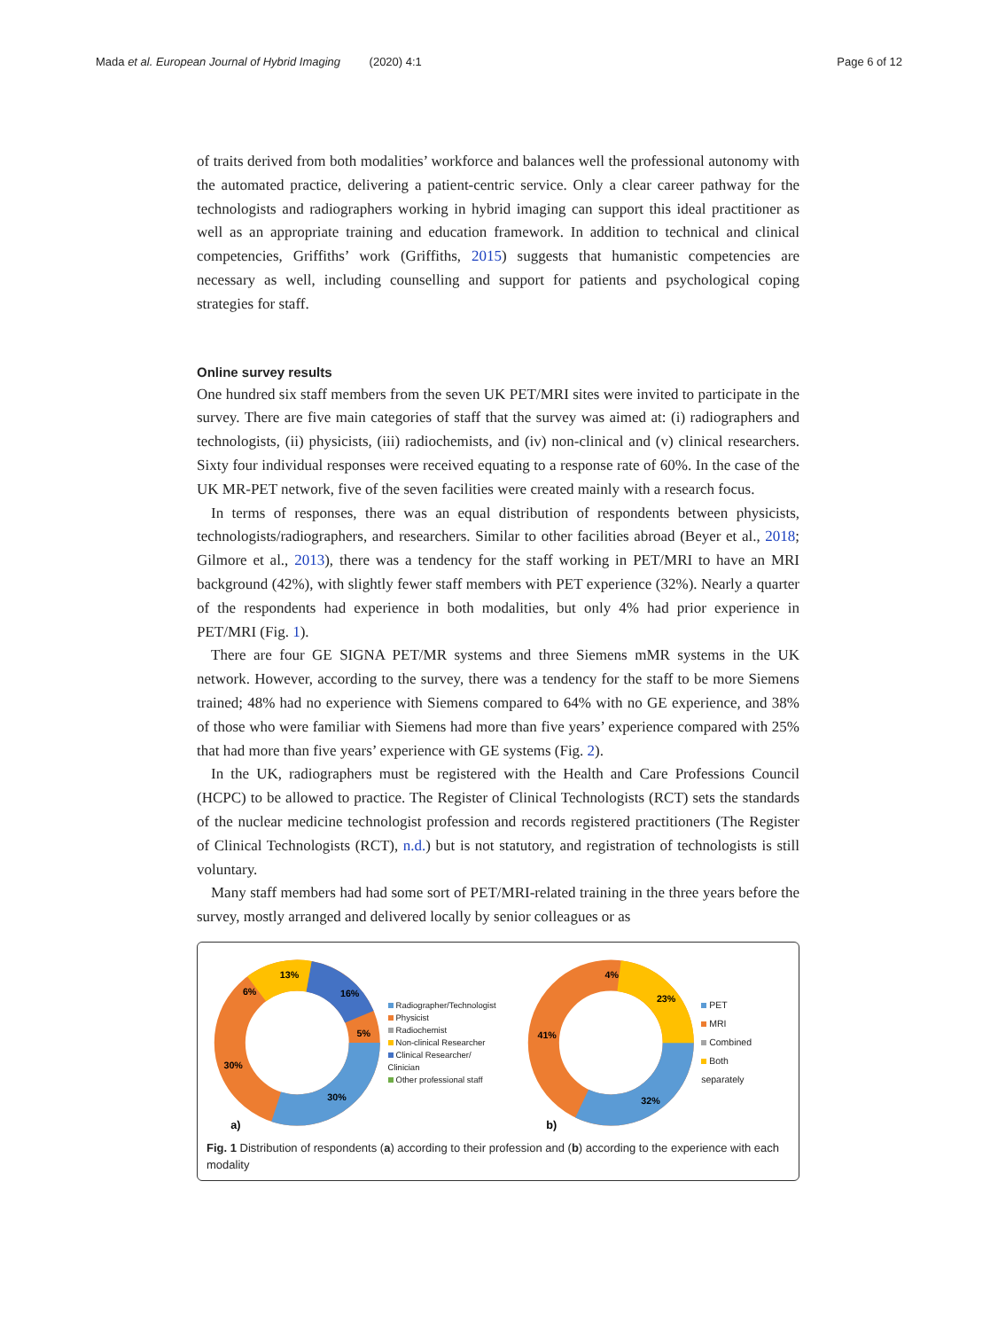Mada et al. European Journal of Hybrid Imaging (2020) 4:1 Page 6 of 12
of traits derived from both modalities’ workforce and balances well the professional autonomy with the automated practice, delivering a patient-centric service. Only a clear career pathway for the technologists and radiographers working in hybrid imaging can support this ideal practitioner as well as an appropriate training and education framework. In addition to technical and clinical competencies, Griffiths’ work (Griffiths, 2015) suggests that humanistic competencies are necessary as well, including counselling and support for patients and psychological coping strategies for staff.
Online survey results
One hundred six staff members from the seven UK PET/MRI sites were invited to participate in the survey. There are five main categories of staff that the survey was aimed at: (i) radiographers and technologists, (ii) physicists, (iii) radiochemists, and (iv) non-clinical and (v) clinical researchers. Sixty four individual responses were received equating to a response rate of 60%. In the case of the UK MR-PET network, five of the seven facilities were created mainly with a research focus.
In terms of responses, there was an equal distribution of respondents between physicists, technologists/radiographers, and researchers. Similar to other facilities abroad (Beyer et al., 2018; Gilmore et al., 2013), there was a tendency for the staff working in PET/MRI to have an MRI background (42%), with slightly fewer staff members with PET experience (32%). Nearly a quarter of the respondents had experience in both modalities, but only 4% had prior experience in PET/MRI (Fig. 1).
There are four GE SIGNA PET/MR systems and three Siemens mMR systems in the UK network. However, according to the survey, there was a tendency for the staff to be more Siemens trained; 48% had no experience with Siemens compared to 64% with no GE experience, and 38% of those who were familiar with Siemens had more than five years’ experience compared with 25% that had more than five years’ experience with GE systems (Fig. 2).
In the UK, radiographers must be registered with the Health and Care Professions Council (HCPC) to be allowed to practice. The Register of Clinical Technologists (RCT) sets the standards of the nuclear medicine technologist profession and records registered practitioners (The Register of Clinical Technologists (RCT), n.d.) but is not statutory, and registration of technologists is still voluntary.
Many staff members had had some sort of PET/MRI-related training in the three years before the survey, mostly arranged and delivered locally by senior colleagues or as
13%
16%
6%
5%
30%
30%
a)
Radiographer/Technologist
Physicist
Radiochemist
Non-clinical Researcher
Clinical Researcher/ Clinician
Other professional staff
4%
23%
41%
32%
b)
PET
MRI
Combined
Both separately
Fig. 1 Distribution of respondents (a) according to their profession and (b) according to the experience with each modality